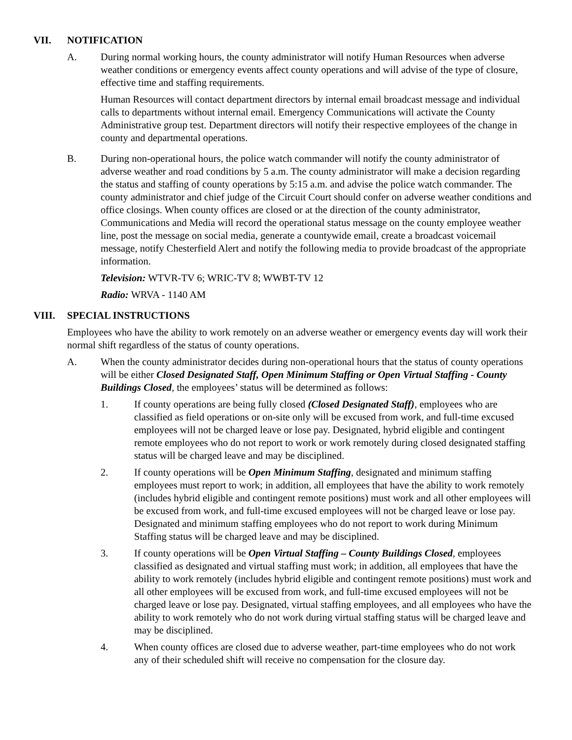VII. NOTIFICATION
A. During normal working hours, the county administrator will notify Human Resources when adverse weather conditions or emergency events affect county operations and will advise of the type of closure, effective time and staffing requirements.
Human Resources will contact department directors by internal email broadcast message and individual calls to departments without internal email. Emergency Communications will activate the County Administrative group test. Department directors will notify their respective employees of the change in county and departmental operations.
B. During non-operational hours, the police watch commander will notify the county administrator of adverse weather and road conditions by 5 a.m. The county administrator will make a decision regarding the status and staffing of county operations by 5:15 a.m. and advise the police watch commander. The county administrator and chief judge of the Circuit Court should confer on adverse weather conditions and office closings. When county offices are closed or at the direction of the county administrator, Communications and Media will record the operational status message on the county employee weather line, post the message on social media, generate a countywide email, create a broadcast voicemail message, notify Chesterfield Alert and notify the following media to provide broadcast of the appropriate information.
Television: WTVR-TV 6; WRIC-TV 8; WWBT-TV 12
Radio: WRVA - 1140 AM
VIII. SPECIAL INSTRUCTIONS
Employees who have the ability to work remotely on an adverse weather or emergency events day will work their normal shift regardless of the status of county operations.
A. When the county administrator decides during non-operational hours that the status of county operations will be either Closed Designated Staff, Open Minimum Staffing or Open Virtual Staffing - County Buildings Closed, the employees’ status will be determined as follows:
1. If county operations are being fully closed (Closed Designated Staff), employees who are classified as field operations or on-site only will be excused from work, and full-time excused employees will not be charged leave or lose pay. Designated, hybrid eligible and contingent remote employees who do not report to work or work remotely during closed designated staffing status will be charged leave and may be disciplined.
2. If county operations will be Open Minimum Staffing, designated and minimum staffing employees must report to work; in addition, all employees that have the ability to work remotely (includes hybrid eligible and contingent remote positions) must work and all other employees will be excused from work, and full-time excused employees will not be charged leave or lose pay. Designated and minimum staffing employees who do not report to work during Minimum Staffing status will be charged leave and may be disciplined.
3. If county operations will be Open Virtual Staffing – County Buildings Closed, employees classified as designated and virtual staffing must work; in addition, all employees that have the ability to work remotely (includes hybrid eligible and contingent remote positions) must work and all other employees will be excused from work, and full-time excused employees will not be charged leave or lose pay. Designated, virtual staffing employees, and all employees who have the ability to work remotely who do not work during virtual staffing status will be charged leave and may be disciplined.
4. When county offices are closed due to adverse weather, part-time employees who do not work any of their scheduled shift will receive no compensation for the closure day.